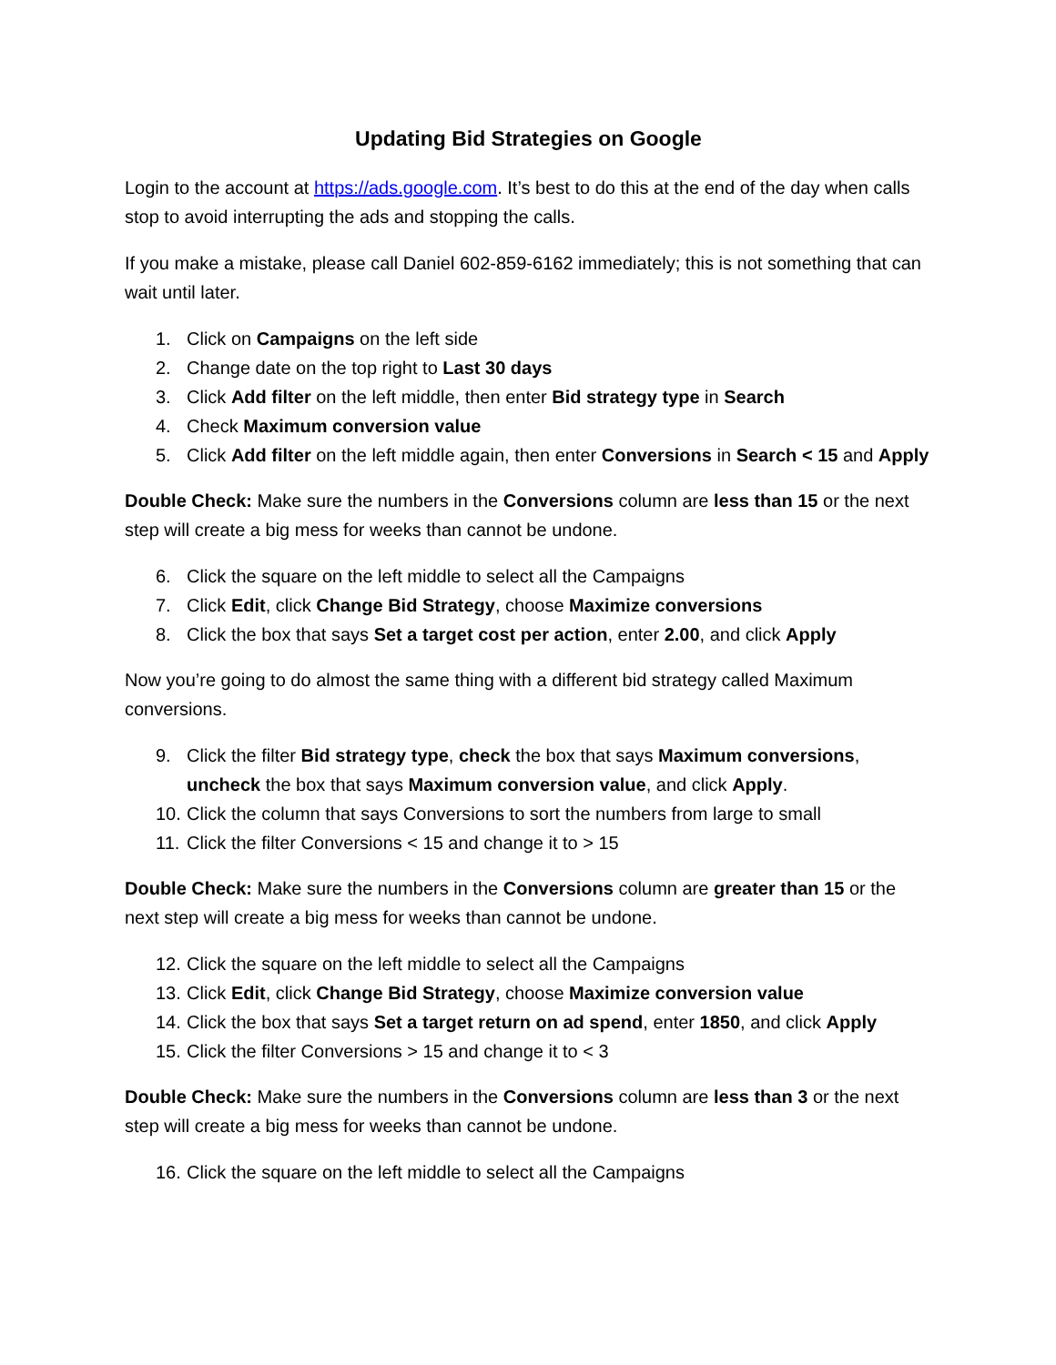Updating Bid Strategies on Google
Login to the account at https://ads.google.com. It’s best to do this at the end of the day when calls stop to avoid interrupting the ads and stopping the calls.
If you make a mistake, please call Daniel 602-859-6162 immediately; this is not something that can wait until later.
1. Click on Campaigns on the left side
2. Change date on the top right to Last 30 days
3. Click Add filter on the left middle, then enter Bid strategy type in Search
4. Check Maximum conversion value
5. Click Add filter on the left middle again, then enter Conversions in Search < 15 and Apply
Double Check: Make sure the numbers in the Conversions column are less than 15 or the next step will create a big mess for weeks than cannot be undone.
6. Click the square on the left middle to select all the Campaigns
7. Click Edit, click Change Bid Strategy, choose Maximize conversions
8. Click the box that says Set a target cost per action, enter 2.00, and click Apply
Now you’re going to do almost the same thing with a different bid strategy called Maximum conversions.
9. Click the filter Bid strategy type, check the box that says Maximum conversions, uncheck the box that says Maximum conversion value, and click Apply.
10. Click the column that says Conversions to sort the numbers from large to small
11. Click the filter Conversions < 15 and change it to > 15
Double Check: Make sure the numbers in the Conversions column are greater than 15 or the next step will create a big mess for weeks than cannot be undone.
12. Click the square on the left middle to select all the Campaigns
13. Click Edit, click Change Bid Strategy, choose Maximize conversion value
14. Click the box that says Set a target return on ad spend, enter 1850, and click Apply
15. Click the filter Conversions > 15 and change it to < 3
Double Check: Make sure the numbers in the Conversions column are less than 3 or the next step will create a big mess for weeks than cannot be undone.
16. Click the square on the left middle to select all the Campaigns